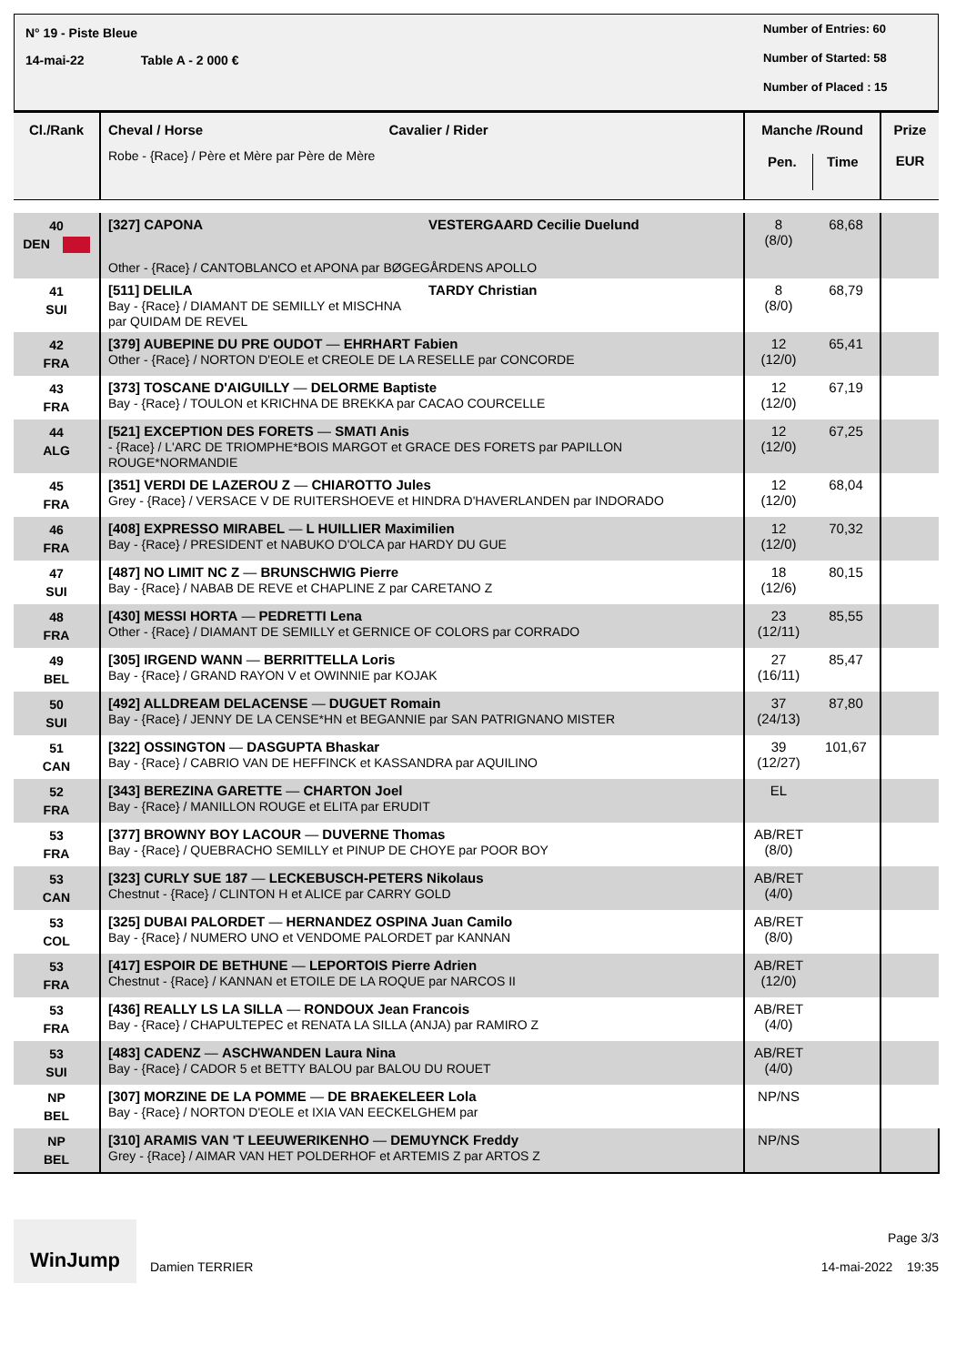N° 19 - Piste Bleue
14-mai-22 Table A - 2 000 €
Number of Entries: 60
Number of Started: 58
Number of Placed : 15
| Cl./Rank | Cheval / Horse Cavalier / Rider Robe - {Race} / Père et Mère par Père de Mère | | Manche /Round Pen. Time | | Prize EUR |
| --- | --- | --- | --- | --- | --- |
| 40 DEN | [327] CAPONA | VESTERGAARD Cecilie Duelund | 8 (8/0) | 68,68 | |
| | Other - {Race} / CANTOBLANCO et APONA par BØGEGÅRDENS APOLLO | | | | |
| 41 SUI | [511] DELILA Bay - {Race} / DIAMANT DE SEMILLY et MISCHNA par QUIDAM DE REVEL | TARDY Christian | 8 (8/0) | 68,79 | |
| 42 FRA | [379] AUBEPINE DU PRE OUDOT — EHRHART Fabien Other - {Race} / NORTON D'EOLE et CREOLE DE LA RESELLE par CONCORDE | | 12 (12/0) | 65,41 | |
| 43 FRA | [373] TOSCANE D'AIGUILLY — DELORME Baptiste Bay - {Race} / TOULON et KRICHNA DE BREKKA par CACAO COURCELLE | | 12 (12/0) | 67,19 | |
| 44 ALG | [521] EXCEPTION DES FORETS — SMATI Anis - {Race} / L'ARC DE TRIOMPHE*BOIS MARGOT et GRACE DES FORETS par PAPILLON ROUGE*NORMANDIE | | 12 (12/0) | 67,25 | |
| 45 FRA | [351] VERDI DE LAZEROU Z — CHIAROTTO Jules Grey - {Race} / VERSACE V DE RUITERSHOEVE et HINDRA D'HAVERLANDEN par INDORADO | | 12 (12/0) | 68,04 | |
| 46 FRA | [408] EXPRESSO MIRABEL — L HUILLIER Maximilien Bay - {Race} / PRESIDENT et NABUKO D'OLCA par HARDY DU GUE | | 12 (12/0) | 70,32 | |
| 47 SUI | [487] NO LIMIT NC Z — BRUNSCHWIG Pierre Bay - {Race} / NABAB DE REVE et CHAPLINE Z par CARETANO Z | | 18 (12/6) | 80,15 | |
| 48 FRA | [430] MESSI HORTA — PEDRETTI Lena Other - {Race} / DIAMANT DE SEMILLY et GERNICE OF COLORS par CORRADO | | 23 (12/11) | 85,55 | |
| 49 BEL | [305] IRGEND WANN — BERRITTELLA Loris Bay - {Race} / GRAND RAYON V et OWINNIE par KOJAK | | 27 (16/11) | 85,47 | |
| 50 SUI | [492] ALLDREAM DELACENSE — DUGUET Romain Bay - {Race} / JENNY DE LA CENSE*HN et BEGANNIE par SAN PATRIGNANO MISTER | | 37 (24/13) | 87,80 | |
| 51 CAN | [322] OSSINGTON — DASGUPTA Bhaskar Bay - {Race} / CABRIO VAN DE HEFFINCK et KASSANDRA par AQUILINO | | 39 (12/27) | 101,67 | |
| 52 FRA | [343] BEREZINA GARETTE — CHARTON Joel Bay - {Race} / MANILLON ROUGE et ELITA par ERUDIT | | EL | | |
| 53 FRA | [377] BROWNY BOY LACOUR — DUVERNE Thomas Bay - {Race} / QUEBRACHO SEMILLY et PINUP DE CHOYE par POOR BOY | | AB/RET (8/0) | | |
| 53 CAN | [323] CURLY SUE 187 — LECKEBUSCH-PETERS Nikolaus Chestnut - {Race} / CLINTON H et ALICE par CARRY GOLD | | AB/RET (4/0) | | |
| 53 COL | [325] DUBAI PALORDET — HERNANDEZ OSPINA Juan Camilo Bay - {Race} / NUMERO UNO et VENDOME PALORDET par KANNAN | | AB/RET (8/0) | | |
| 53 FRA | [417] ESPOIR DE BETHUNE — LEPORTOIS Pierre Adrien Chestnut - {Race} / KANNAN et ETOILE DE LA ROQUE par NARCOS II | | AB/RET (12/0) | | |
| 53 FRA | [436] REALLY LS LA SILLA — RONDOUX Jean Francois Bay - {Race} / CHAPULTEPEC et RENATA LA SILLA (ANJA) par RAMIRO Z | | AB/RET (4/0) | | |
| 53 SUI | [483] CADENZ — ASCHWANDEN Laura Nina Bay - {Race} / CADOR 5 et BETTY BALOU par BALOU DU ROUET | | AB/RET (4/0) | | |
| NP BEL | [307] MORZINE DE LA POMME — DE BRAEKELEER Lola Bay - {Race} / NORTON D'EOLE et IXIA VAN EECKELGHEM par | | NP/NS | | |
| NP BEL | [310] ARAMIS VAN 'T LEEUWERIKENHO — DEMUYNCK Freddy Grey - {Race} / AIMAR VAN HET POLDERHOF et ARTEMIS Z par ARTOS Z | | NP/NS | | |
WinJump
Damien TERRIER
Page 3/3
14-mai-2022 19:35